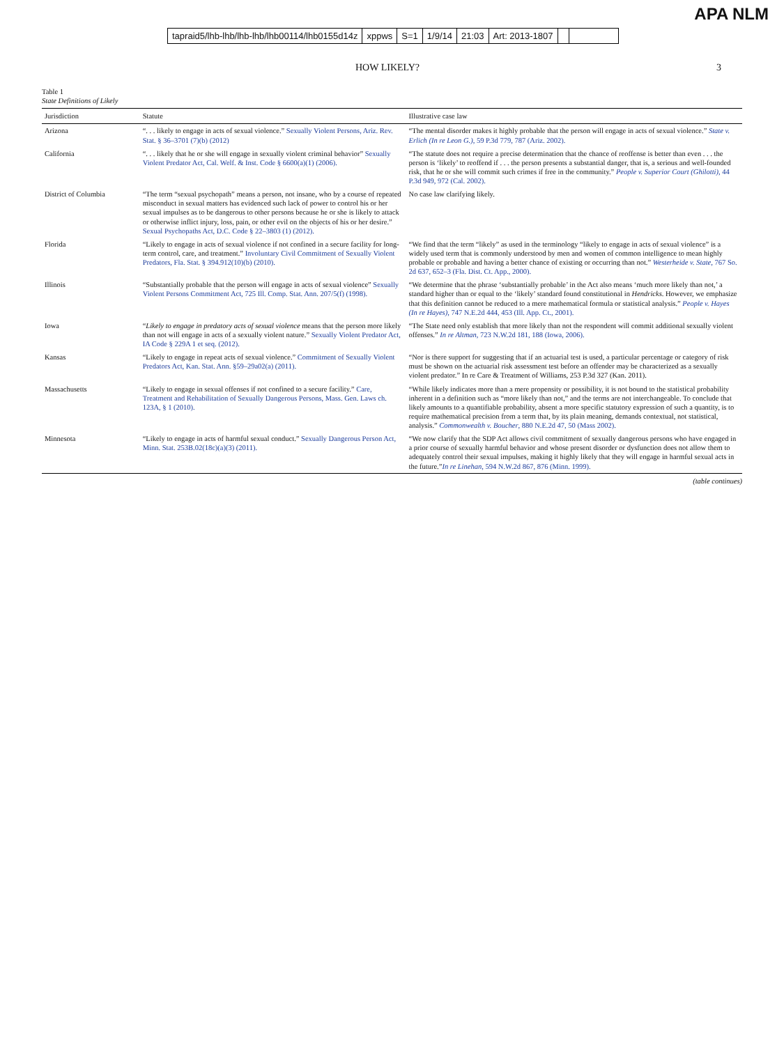APA NLM
tapraid5/lhb-lhb/lhb-lhb/lhb00114/lhb0155d14z xppws S=1 1/9/14 21:03 Art: 2013-1807
HOW LIKELY? 3
Table 1
State Definitions of Likely
| Jurisdiction | Statute | Illustrative case law |
| --- | --- | --- |
| Arizona | “. . . likely to engage in acts of sexual violence.” Sexually Violent Persons, Ariz. Rev. Stat. § 36–3701 (7)(b) (2012) | “The mental disorder makes it highly probable that the person will engage in acts of sexual violence.” State v. Erlich (In re Leon G.) , 59 P.3d 779, 787 (Ariz. 2002). |
| California | “. . . likely that he or she will engage in sexually violent criminal behavior” Sexually Violent Predator Act, Cal. Welf. & Inst. Code § 6600(a)(1) (2006). | “The statute does not require a precise determination that the chance of reoffense is better than even . . . the person is ‘likely’ to reoffend if . . . the person presents a substantial danger, that is, a serious and well-founded risk, that he or she will commit such crimes if free in the community.” People v. Superior Court (Ghilotti) , 44 P.3d 949, 972 (Cal. 2002). |
| District of Columbia | “The term “sexual psychopath” means a person, not insane, who by a course of repeated misconduct in sexual matters has evidenced such lack of power to control his or her sexual impulses as to be dangerous to other persons because he or she is likely to attack or otherwise inflict injury, loss, pain, or other evil on the objects of his or her desire.” Sexual Psychopaths Act, D.C. Code § 22–3803 (1) (2012). | No case law clarifying likely. |
| Florida | “Likely to engage in acts of sexual violence if not confined in a secure facility for long-term control, care, and treatment.” Involuntary Civil Commitment of Sexually Violent Predators, Fla. Stat. § 394.912(10)(b) (2010). | “We find that the term “likely” as used in the terminology “likely to engage in acts of sexual violence” is a widely used term that is commonly understood by men and women of common intelligence to mean highly probable or probable and having a better chance of existing or occurring than not.” Westerheide v. State , 767 So. 2d 637, 652–3 (Fla. Dist. Ct. App., 2000). |
| Illinois | “Substantially probable that the person will engage in acts of sexual violence” Sexually Violent Persons Commitment Act, 725 Ill. Comp. Stat. Ann. 207/5(f) (1998). | “We determine that the phrase ‘substantially probable’ in the Act also means ‘much more likely than not,’ a standard higher than or equal to the ‘likely’ standard found constitutional in Hendricks . However, we emphasize that this definition cannot be reduced to a mere mathematical formula or statistical analysis.” People v. Hayes (In re Hayes) , 747 N.E.2d 444, 453 (Ill. App. Ct., 2001). |
| Iowa | “ Likely to engage in predatory acts of sexual violence means that the person more likely than not will engage in acts of a sexually violent nature.” Sexually Violent Predator Act, IA Code § 229A 1 et seq. (2012). | “The State need only establish that more likely than not the respondent will commit additional sexually violent offenses.” In re Altman , 723 N.W.2d 181, 188 (Iowa, 2006). |
| Kansas | “Likely to engage in repeat acts of sexual violence.” Commitment of Sexually Violent Predators Act, Kan. Stat. Ann. §59–29a02(a) (2011). | “Nor is there support for suggesting that if an actuarial test is used, a particular percentage or category of risk must be shown on the actuarial risk assessment test before an offender may be characterized as a sexually violent predator.” In re Care & Treatment of Williams, 253 P.3d 327 (Kan. 2011). |
| Massachusetts | “Likely to engage in sexual offenses if not confined to a secure facility.” Care, Treatment and Rehabilitation of Sexually Dangerous Persons, Mass. Gen. Laws ch. 123A, § 1 (2010). | “While likely indicates more than a mere propensity or possibility, it is not bound to the statistical probability inherent in a definition such as “more likely than not,” and the terms are not interchangeable. To conclude that likely amounts to a quantifiable probability, absent a more specific statutory expression of such a quantity, is to require mathematical precision from a term that, by its plain meaning, demands contextual, not statistical, analysis.” Commonwealth v. Boucher , 880 N.E.2d 47, 50 (Mass 2002). |
| Minnesota | “Likely to engage in acts of harmful sexual conduct.” Sexually Dangerous Person Act, Minn. Stat. 253B.02(18c)(a)(3) (2011). | “We now clarify that the SDP Act allows civil commitment of sexually dangerous persons who have engaged in a prior course of sexually harmful behavior and whose present disorder or dysfunction does not allow them to adequately control their sexual impulses, making it highly likely that they will engage in harmful sexual acts in the future.” In re Linehan , 594 N.W.2d 867, 876 (Minn. 1999). |
(table continues)